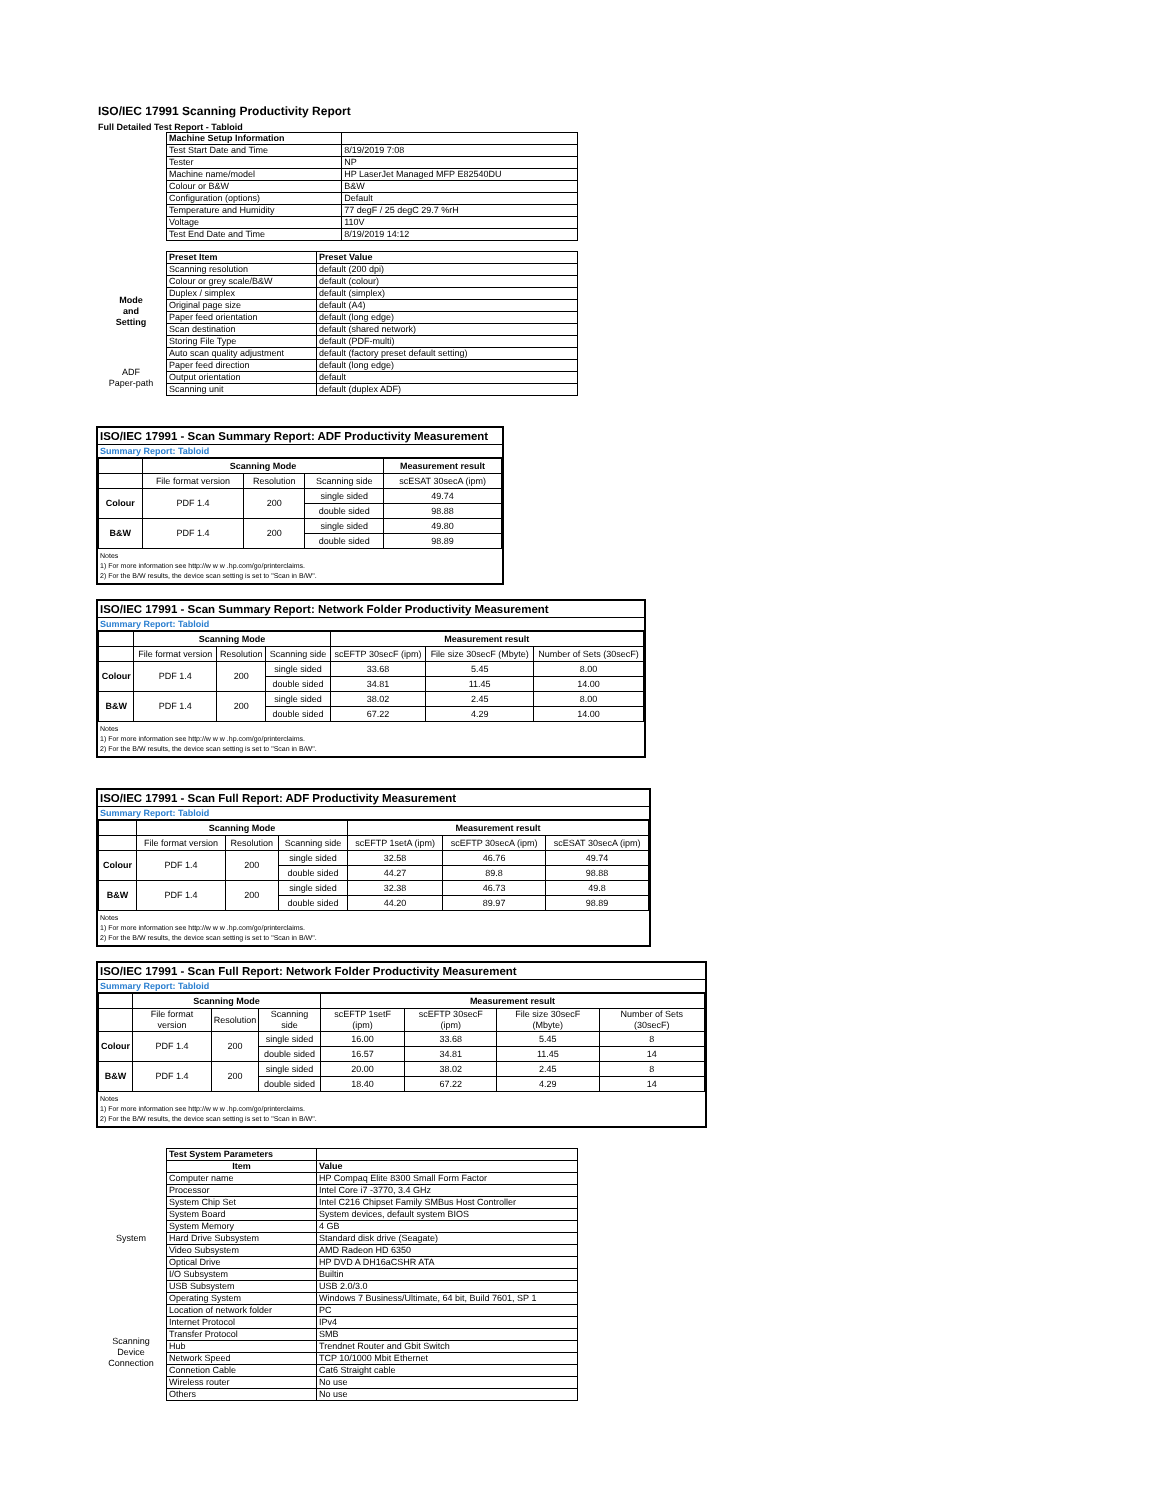ISO/IEC 17991 Scanning Productivity Report
Full Detailed Test Report - Tabloid
| | Machine Setup Information | |
| | Test Start Date and Time | 8/19/2019 7:08 |
| | Tester | NP |
| | Machine name/model | HP LaserJet Managed MFP E82540DU |
| | Colour or B&W | B&W |
| | Configuration (options) | Default |
| | Temperature and Humidity | 77 degF / 25 degC 29.7 %rH |
| | Voltage | 110V |
| | Test End Date and Time | 8/19/2019 14:12 |
| | Preset Item | Preset Value |
| Mode and Setting | Scanning resolution | default (200 dpi) |
| | Colour or grey scale/B&W | default (colour) |
| | Duplex / simplex | default (simplex) |
| | Original page size | default (A4) |
| | Paper feed orientation | default (long edge) |
| | Scan destination | default (shared network) |
| | Storing File Type | default (PDF-multi) |
| | Auto scan quality adjustment | default (factory preset default setting) |
| ADF Paper-path | Paper feed direction | default (long edge) |
| | Output orientation | default |
| | Scanning unit | default (duplex ADF) |
ISO/IEC 17991 - Scan Summary Report: ADF Productivity Measurement
Summary Report: Tabloid
| | Scanning Mode | | | Measurement result |
| --- | --- | --- | --- | --- |
| | File format version | Resolution | Scanning side | scESAT 30secA (ipm) |
| Colour | PDF 1.4 | 200 | single sided | 49.74 |
| | | | double sided | 98.88 |
| B&W | PDF 1.4 | 200 | single sided | 49.80 |
| | | | double sided | 98.89 |
Notes
1) For more information see http://w w w .hp.com/go/printerclaims.
2) For the B/W results, the device scan setting is set to "Scan in B/W".
ISO/IEC 17991 - Scan Summary Report: Network Folder Productivity Measurement
Summary Report: Tabloid
| | Scanning Mode | | | Measurement result | | |
| --- | --- | --- | --- | --- | --- | --- |
| | File format version | Resolution | Scanning side | scEFTP 30secF (ipm) | File size 30secF (Mbyte) | Number of Sets (30secF) |
| Colour | PDF 1.4 | 200 | single sided | 33.68 | 5.45 | 8.00 |
| | | | double sided | 34.81 | 11.45 | 14.00 |
| B&W | PDF 1.4 | 200 | single sided | 38.02 | 2.45 | 8.00 |
| | | | double sided | 67.22 | 4.29 | 14.00 |
Notes
1) For more information see http://w w w .hp.com/go/printerclaims.
2) For the B/W results, the device scan setting is set to "Scan in B/W".
ISO/IEC 17991 - Scan Full Report: ADF Productivity Measurement
Summary Report: Tabloid
| | Scanning Mode | | | Measurement result | | |
| --- | --- | --- | --- | --- | --- | --- |
| | File format version | Resolution | Scanning side | scEFTP 1setA (ipm) | scEFTP 30secA (ipm) | scESAT 30secA (ipm) |
| Colour | PDF 1.4 | 200 | single sided | 32.58 | 46.76 | 49.74 |
| | | | double sided | 44.27 | 89.8 | 98.88 |
| B&W | PDF 1.4 | 200 | single sided | 32.38 | 46.73 | 49.8 |
| | | | double sided | 44.20 | 89.97 | 98.89 |
Notes
1) For more information see http://w w w .hp.com/go/printerclaims.
2) For the B/W results, the device scan setting is set to "Scan in B/W".
ISO/IEC 17991 - Scan Full Report: Network Folder Productivity Measurement
Summary Report: Tabloid
| | Scanning Mode | | | Measurement result | | | |
| --- | --- | --- | --- | --- | --- | --- | --- |
| | File format version | Resolution | Scanning side | scEFTP 1setF (ipm) | scEFTP 30secF (ipm) | File size 30secF (Mbyte) | Number of Sets (30secF) |
| Colour | PDF 1.4 | 200 | single sided | 16.00 | 33.68 | 5.45 | 8 |
| | | | double sided | 16.57 | 34.81 | 11.45 | 14 |
| B&W | PDF 1.4 | 200 | single sided | 20.00 | 38.02 | 2.45 | 8 |
| | | | double sided | 18.40 | 67.22 | 4.29 | 14 |
Notes
1) For more information see http://w w w .hp.com/go/printerclaims.
2) For the B/W results, the device scan setting is set to "Scan in B/W".
| | Test System Parameters | |
| | Item | Value |
| System | Computer name | HP Compaq Elite 8300 Small Form Factor |
| | Processor | Intel Core i7 -3770, 3.4 GHz |
| | System Chip Set | Intel C216 Chipset Family SMBus Host Controller |
| | System Board | System devices, default system BIOS |
| | System Memory | 4 GB |
| | Hard Drive Subsystem | Standard disk drive (Seagate) |
| | Video Subsystem | AMD Radeon HD 6350 |
| | Optical Drive | HP DVD A DH16aCSHR ATA |
| | I/O Subsystem | Builtin |
| | USB Subsystem | USB 2.0/3.0 |
| | Operating System | Windows 7 Business/Ultimate, 64 bit, Build 7601, SP 1 |
| Scanning Device Connection | Location of network folder | PC |
| | Internet Protocol | IPv4 |
| | Transfer Protocol | SMB |
| | Hub | Trendnet Router and Gbit Switch |
| | Network Speed | TCP 10/1000 Mbit Ethernet |
| | Connetion Cable | Cat6 Straight cable |
| | Wireless router | No use |
| | Others | No use |